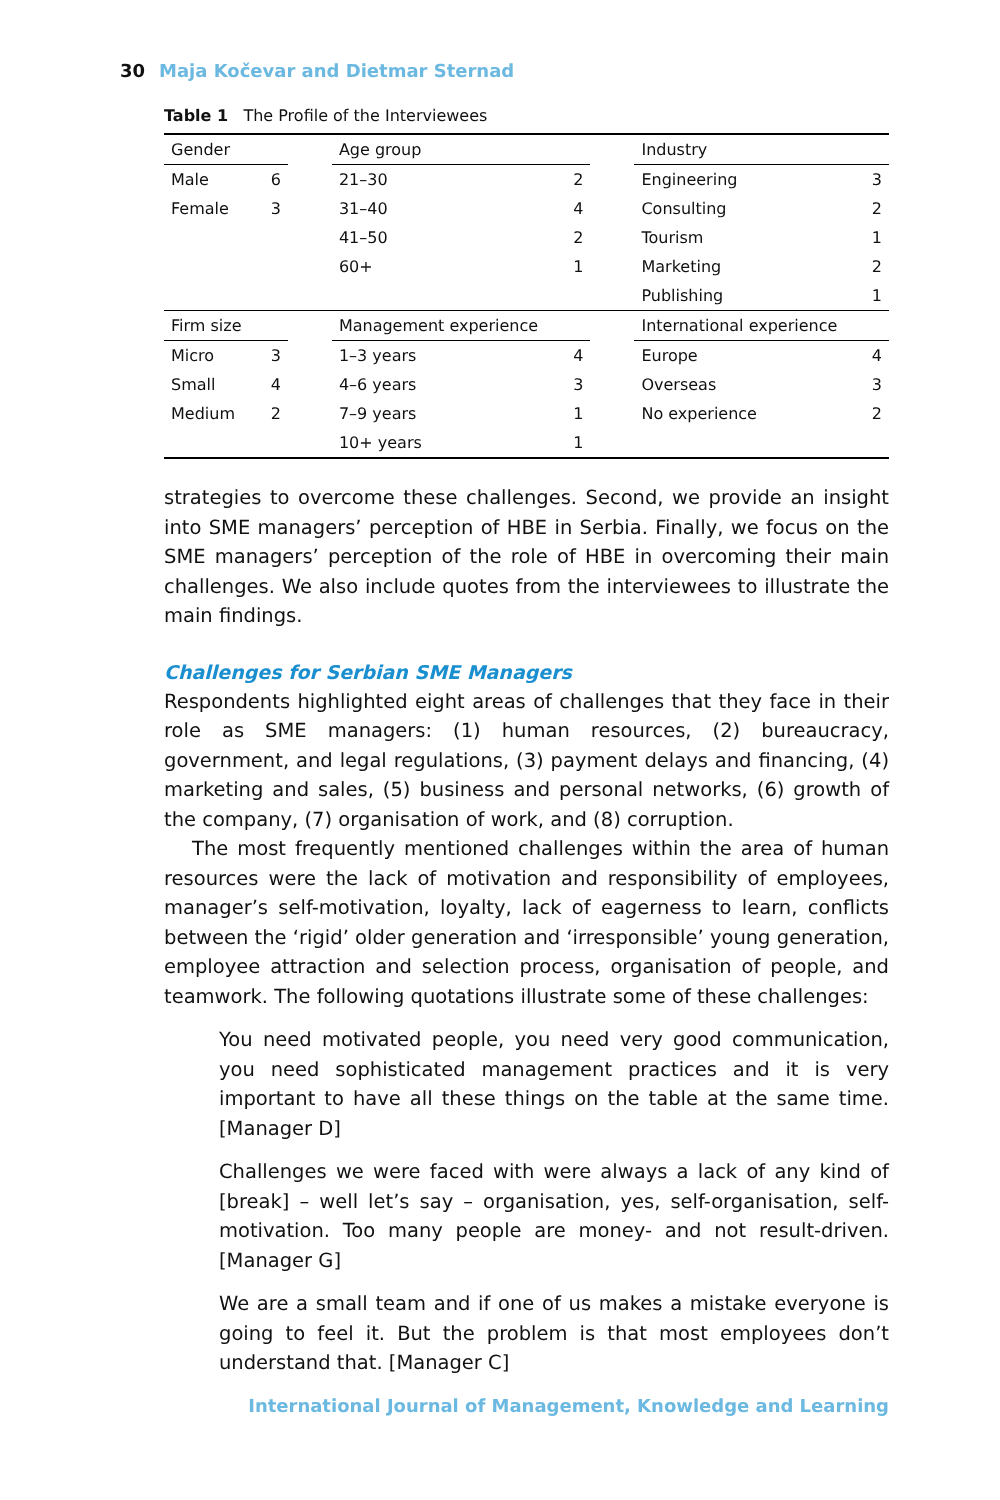30 Maja Kočevar and Dietmar Sternad
Table 1 The Profile of the Interviewees
| Gender | | | Age group | | | Industry | |
| Male | 6 | | 21–30 | 2 | | Engineering | 3 |
| Female | 3 | | 31–40 | 4 | | Consulting | 2 |
| | | | 41–50 | 2 | | Tourism | 1 |
| | | | 60+ | 1 | | Marketing | 2 |
| | | | | | | Publishing | 1 |
| Firm size | | | Management experience | | | International experience | |
| Micro | 3 | | 1–3 years | 4 | | Europe | 4 |
| Small | 4 | | 4–6 years | 3 | | Overseas | 3 |
| Medium | 2 | | 7–9 years | 1 | | No experience | 2 |
| | | | 10+ years | 1 | | | |
strategies to overcome these challenges. Second, we provide an insight into SME managers’ perception of HBE in Serbia. Finally, we focus on the SME managers’ perception of the role of HBE in overcoming their main challenges. We also include quotes from the interviewees to illustrate the main findings.
Challenges for Serbian SME Managers
Respondents highlighted eight areas of challenges that they face in their role as SME managers: (1) human resources, (2) bureaucracy, government, and legal regulations, (3) payment delays and financing, (4) marketing and sales, (5) business and personal networks, (6) growth of the company, (7) organisation of work, and (8) corruption.
The most frequently mentioned challenges within the area of human resources were the lack of motivation and responsibility of employees, manager’s self-motivation, loyalty, lack of eagerness to learn, conflicts between the ‘rigid’ older generation and ‘irresponsible’ young generation, employee attraction and selection process, organisation of people, and teamwork. The following quotations illustrate some of these challenges:
You need motivated people, you need very good communication, you need sophisticated management practices and it is very important to have all these things on the table at the same time. [Manager D]
Challenges we were faced with were always a lack of any kind of [break] – well let’s say – organisation, yes, self-organisation, self-motivation. Too many people are money- and not result-driven. [Manager G]
We are a small team and if one of us makes a mistake everyone is going to feel it. But the problem is that most employees don’t understand that. [Manager C]
International Journal of Management, Knowledge and Learning